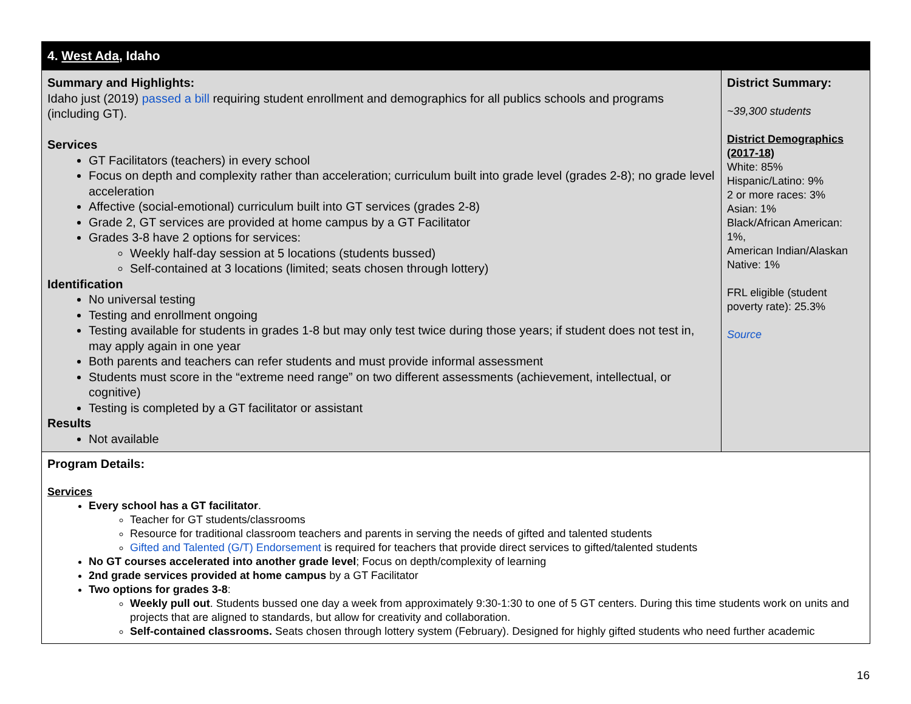| 4. West Ada , Idaho | |
| Summary and Highlights: Idaho just (2019) passed a bill requiring student enrollment and demographics for all publics schools and programs (including GT). Services GT Facilitators (teachers) in every school Focus on depth and complexity rather than acceleration; curriculum built into grade level (grades 2-8); no grade level acceleration Affective (social-emotional) curriculum built into GT services (grades 2-8) Grade 2, GT services are provided at home campus by a GT Facilitator Grades 3-8 have 2 options for services: Weekly half-day session at 5 locations (students bussed) Self-contained at 3 locations (limited; seats chosen through lottery) Identification No universal testing Testing and enrollment ongoing Testing available for students in grades 1-8 but may only test twice during those years; if student does not test in, may apply again in one year Both parents and teachers can refer students and must provide informal assessment Students must score in the “extreme need range” on two different assessments (achievement, intellectual, or cognitive) Testing is completed by a GT facilitator or assistant Results Not available | District Summary: ~39,300 students District Demographics (2017-18) White: 85% Hispanic/Latino: 9% 2 or more races: 3% Asian: 1% Black/African American: 1%, American Indian/Alaskan Native: 1% FRL eligible (student poverty rate): 25.3% Source |
| Program Details: Services Every school has a GT facilitator . Teacher for GT students/classrooms Resource for traditional classroom teachers and parents in serving the needs of gifted and talented students Gifted and Talented (G/T) Endorsement is required for teachers that provide direct services to gifted/talented students No GT courses accelerated into another grade level ; Focus on depth/complexity of learning 2nd grade services provided at home campus by a GT Facilitator Two options for grades 3-8 : Weekly pull out . Students bussed one day a week from approximately 9:30-1:30 to one of 5 GT centers. During this time students work on units and projects that are aligned to standards, but allow for creativity and collaboration. Self-contained classrooms. Seats chosen through lottery system (February). Designed for highly gifted students who need further academic | |
16